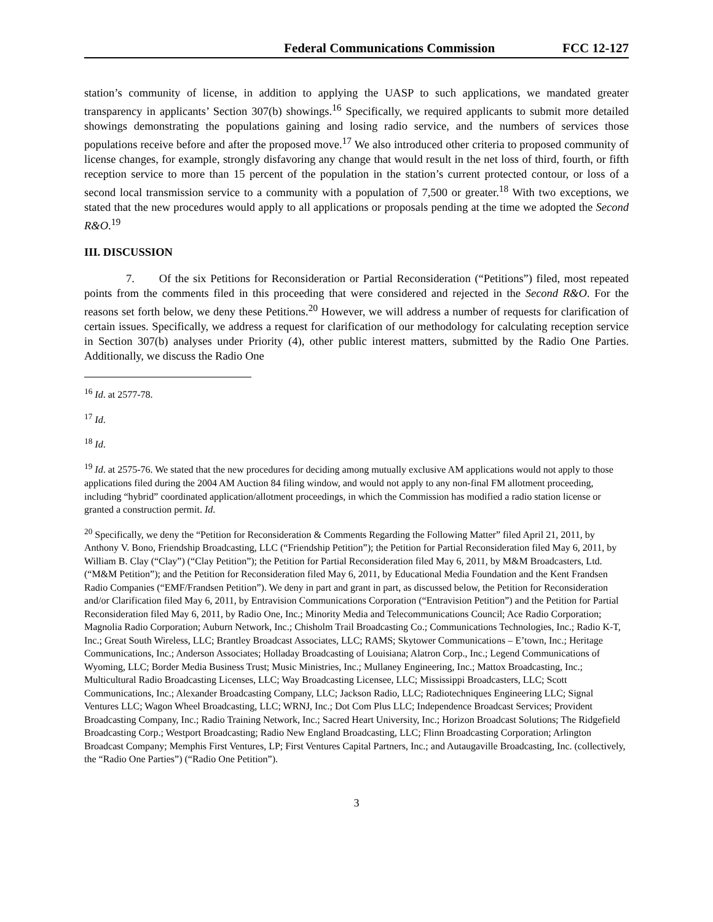Federal Communications Commission FCC 12-127
station’s community of license, in addition to applying the UASP to such applications, we mandated greater transparency in applicants’ Section 307(b) showings.<sup>16</sup> Specifically, we required applicants to submit more detailed showings demonstrating the populations gaining and losing radio service, and the numbers of services those populations receive before and after the proposed move.<sup>17</sup> We also introduced other criteria to proposed community of license changes, for example, strongly disfavoring any change that would result in the net loss of third, fourth, or fifth reception service to more than 15 percent of the population in the station’s current protected contour, or loss of a second local transmission service to a community with a population of 7,500 or greater.<sup>18</sup> With two exceptions, we stated that the new procedures would apply to all applications or proposals pending at the time we adopted the Second R&O.<sup>19</sup>
III. DISCUSSION
7. Of the six Petitions for Reconsideration or Partial Reconsideration (“Petitions”) filed, most repeated points from the comments filed in this proceeding that were considered and rejected in the Second R&O. For the reasons set forth below, we deny these Petitions.<sup>20</sup> However, we will address a number of requests for clarification of certain issues. Specifically, we address a request for clarification of our methodology for calculating reception service in Section 307(b) analyses under Priority (4), other public interest matters, submitted by the Radio One Parties. Additionally, we discuss the Radio One
<sup>16</sup> Id. at 2577-78.
<sup>17</sup> Id.
<sup>18</sup> Id.
<sup>19</sup> Id. at 2575-76. We stated that the new procedures for deciding among mutually exclusive AM applications would not apply to those applications filed during the 2004 AM Auction 84 filing window, and would not apply to any non-final FM allotment proceeding, including “hybrid” coordinated application/allotment proceedings, in which the Commission has modified a radio station license or granted a construction permit. Id.
<sup>20</sup> Specifically, we deny the “Petition for Reconsideration & Comments Regarding the Following Matter” filed April 21, 2011, by Anthony V. Bono, Friendship Broadcasting, LLC (“Friendship Petition”); the Petition for Partial Reconsideration filed May 6, 2011, by William B. Clay (“Clay”) (“Clay Petition”); the Petition for Partial Reconsideration filed May 6, 2011, by M&M Broadcasters, Ltd. (“M&M Petition”); and the Petition for Reconsideration filed May 6, 2011, by Educational Media Foundation and the Kent Frandsen Radio Companies (“EMF/Frandsen Petition”). We deny in part and grant in part, as discussed below, the Petition for Reconsideration and/or Clarification filed May 6, 2011, by Entravision Communications Corporation (“Entravision Petition”) and the Petition for Partial Reconsideration filed May 6, 2011, by Radio One, Inc.; Minority Media and Telecommunications Council; Ace Radio Corporation; Magnolia Radio Corporation; Auburn Network, Inc.; Chisholm Trail Broadcasting Co.; Communications Technologies, Inc.; Radio K-T, Inc.; Great South Wireless, LLC; Brantley Broadcast Associates, LLC; RAMS; Skytower Communications – E’town, Inc.; Heritage Communications, Inc.; Anderson Associates; Holladay Broadcasting of Louisiana; Alatron Corp., Inc.; Legend Communications of Wyoming, LLC; Border Media Business Trust; Music Ministries, Inc.; Mullaney Engineering, Inc.; Mattox Broadcasting, Inc.; Multicultural Radio Broadcasting Licenses, LLC; Way Broadcasting Licensee, LLC; Mississippi Broadcasters, LLC; Scott Communications, Inc.; Alexander Broadcasting Company, LLC; Jackson Radio, LLC; Radiotechniques Engineering LLC; Signal Ventures LLC; Wagon Wheel Broadcasting, LLC; WRNJ, Inc.; Dot Com Plus LLC; Independence Broadcast Services; Provident Broadcasting Company, Inc.; Radio Training Network, Inc.; Sacred Heart University, Inc.; Horizon Broadcast Solutions; The Ridgefield Broadcasting Corp.; Westport Broadcasting; Radio New England Broadcasting, LLC; Flinn Broadcasting Corporation; Arlington Broadcast Company; Memphis First Ventures, LP; First Ventures Capital Partners, Inc.; and Autaugaville Broadcasting, Inc. (collectively, the “Radio One Parties”) (“Radio One Petition”).
3